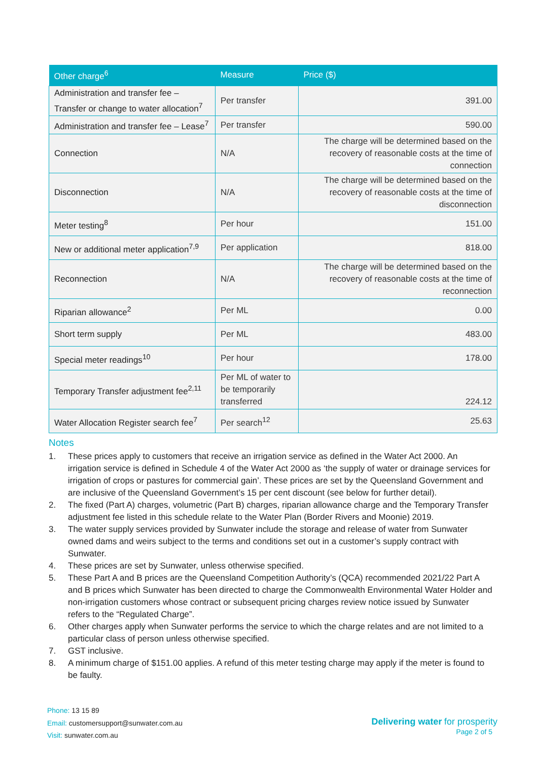| Other charge<sup>6</sup> | Measure | Price ($) |
| --- | --- | --- |
| Administration and transfer fee – Transfer or change to water allocation<sup>7</sup> | Per transfer | 391.00 |
| Administration and transfer fee – Lease<sup>7</sup> | Per transfer | 590.00 |
| Connection | N/A | The charge will be determined based on the recovery of reasonable costs at the time of connection |
| Disconnection | N/A | The charge will be determined based on the recovery of reasonable costs at the time of disconnection |
| Meter testing<sup>8</sup> | Per hour | 151.00 |
| New or additional meter application<sup>7,9</sup> | Per application | 818.00 |
| Reconnection | N/A | The charge will be determined based on the recovery of reasonable costs at the time of reconnection |
| Riparian allowance<sup>2</sup> | Per ML | 0.00 |
| Short term supply | Per ML | 483.00 |
| Special meter readings<sup>10</sup> | Per hour | 178.00 |
| Temporary Transfer adjustment fee<sup>2,11</sup> | Per ML of water to be temporarily transferred | 224.12 |
| Water Allocation Register search fee<sup>7</sup> | Per search<sup>12</sup> | 25.63 |
Notes
1. These prices apply to customers that receive an irrigation service as defined in the Water Act 2000. An irrigation service is defined in Schedule 4 of the Water Act 2000 as ‘the supply of water or drainage services for irrigation of crops or pastures for commercial gain’. These prices are set by the Queensland Government and are inclusive of the Queensland Government’s 15 per cent discount (see below for further detail).
2. The fixed (Part A) charges, volumetric (Part B) charges, riparian allowance charge and the Temporary Transfer adjustment fee listed in this schedule relate to the Water Plan (Border Rivers and Moonie) 2019.
3. The water supply services provided by Sunwater include the storage and release of water from Sunwater owned dams and weirs subject to the terms and conditions set out in a customer’s supply contract with Sunwater.
4. These prices are set by Sunwater, unless otherwise specified.
5. These Part A and B prices are the Queensland Competition Authority’s (QCA) recommended 2021/22 Part A and B prices which Sunwater has been directed to charge the Commonwealth Environmental Water Holder and non-irrigation customers whose contract or subsequent pricing charges review notice issued by Sunwater refers to the “Regulated Charge”.
6. Other charges apply when Sunwater performs the service to which the charge relates and are not limited to a particular class of person unless otherwise specified.
7. GST inclusive.
8. A minimum charge of $151.00 applies. A refund of this meter testing charge may apply if the meter is found to be faulty.
Phone: 13 15 89
Email: customersupport@sunwater.com.au
Visit: sunwater.com.au
Delivering water for prosperity
Page 2 of 5